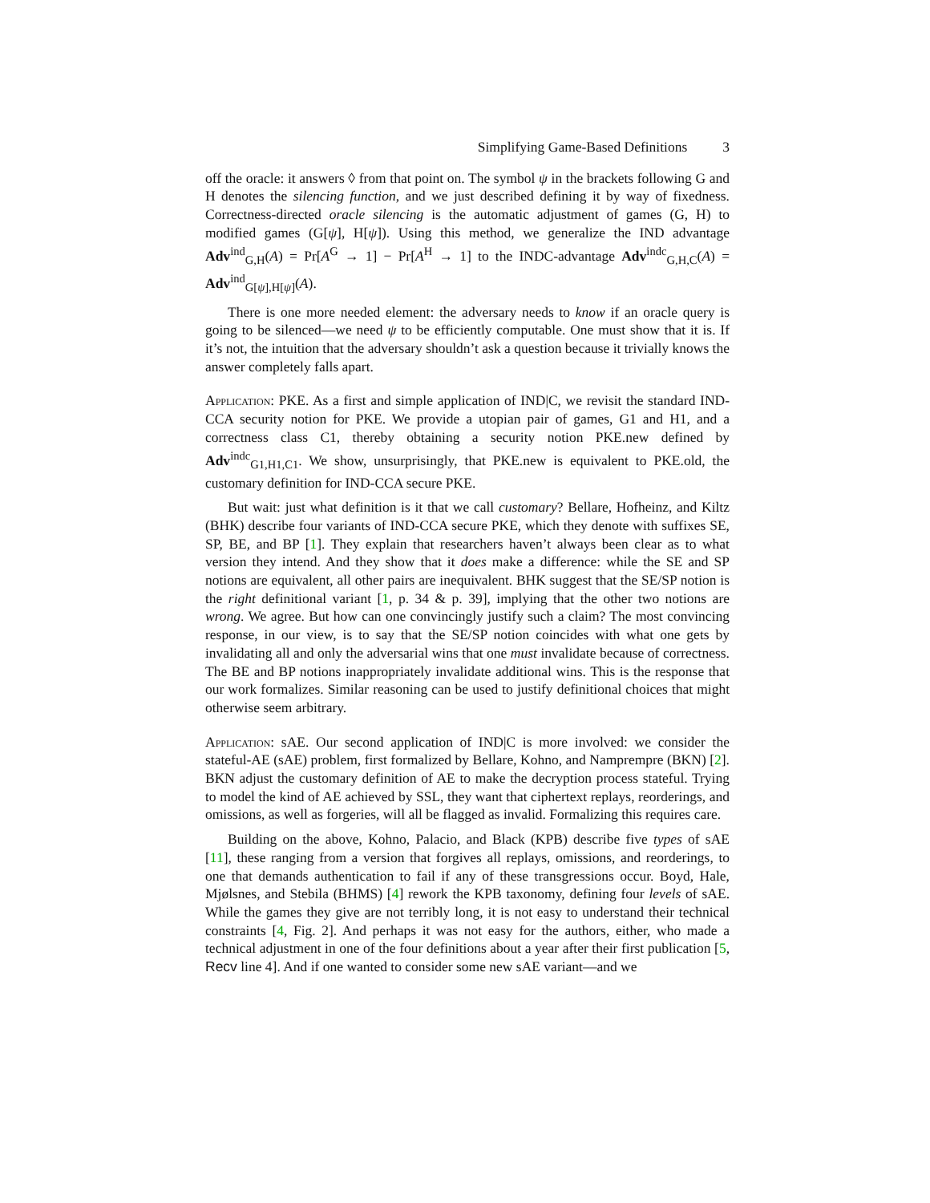Simplifying Game-Based Definitions 3
off the oracle: it answers ◊ from that point on. The symbol ψ in the brackets following G and H denotes the silencing function, and we just described defining it by way of fixedness. Correctness-directed oracle silencing is the automatic adjustment of games (G, H) to modified games (G[ψ], H[ψ]). Using this method, we generalize the IND advantage Adv<sup>ind</sup><sub>G,H</sub>(A) = Pr[A<sup>G</sup> → 1] − Pr[A<sup>H</sup> → 1] to the INDC-advantage Adv<sup>indc</sup><sub>G,H,C</sub>(A) = Adv<sup>ind</sup><sub>G[ψ],H[ψ]</sub>(A).
There is one more needed element: the adversary needs to know if an oracle query is going to be silenced—we need ψ to be efficiently computable. One must show that it is. If it’s not, the intuition that the adversary shouldn’t ask a question because it trivially knows the answer completely falls apart.
Application: PKE. As a first and simple application of IND|C, we revisit the standard IND-CCA security notion for PKE. We provide a utopian pair of games, G1 and H1, and a correctness class C1, thereby obtaining a security notion PKE.new defined by Adv<sup>indc</sup><sub>G1,H1,C1</sub>. We show, unsurprisingly, that PKE.new is equivalent to PKE.old, the customary definition for IND-CCA secure PKE.
But wait: just what definition is it that we call customary? Bellare, Hofheinz, and Kiltz (BHK) describe four variants of IND-CCA secure PKE, which they denote with suffixes SE, SP, BE, and BP [1]. They explain that researchers haven’t always been clear as to what version they intend. And they show that it does make a difference: while the SE and SP notions are equivalent, all other pairs are inequivalent. BHK suggest that the SE/SP notion is the right definitional variant [1, p. 34 & p. 39], implying that the other two notions are wrong. We agree. But how can one convincingly justify such a claim? The most convincing response, in our view, is to say that the SE/SP notion coincides with what one gets by invalidating all and only the adversarial wins that one must invalidate because of correctness. The BE and BP notions inappropriately invalidate additional wins. This is the response that our work formalizes. Similar reasoning can be used to justify definitional choices that might otherwise seem arbitrary.
Application: sAE. Our second application of IND|C is more involved: we consider the stateful-AE (sAE) problem, first formalized by Bellare, Kohno, and Namprempre (BKN) [2]. BKN adjust the customary definition of AE to make the decryption process stateful. Trying to model the kind of AE achieved by SSL, they want that ciphertext replays, reorderings, and omissions, as well as forgeries, will all be flagged as invalid. Formalizing this requires care.
Building on the above, Kohno, Palacio, and Black (KPB) describe five types of sAE [11], these ranging from a version that forgives all replays, omissions, and reorderings, to one that demands authentication to fail if any of these transgressions occur. Boyd, Hale, Mjølsnes, and Stebila (BHMS) [4] rework the KPB taxonomy, defining four levels of sAE. While the games they give are not terribly long, it is not easy to understand their technical constraints [4, Fig. 2]. And perhaps it was not easy for the authors, either, who made a technical adjustment in one of the four definitions about a year after their first publication [5, Recv line 4]. And if one wanted to consider some new sAE variant—and we